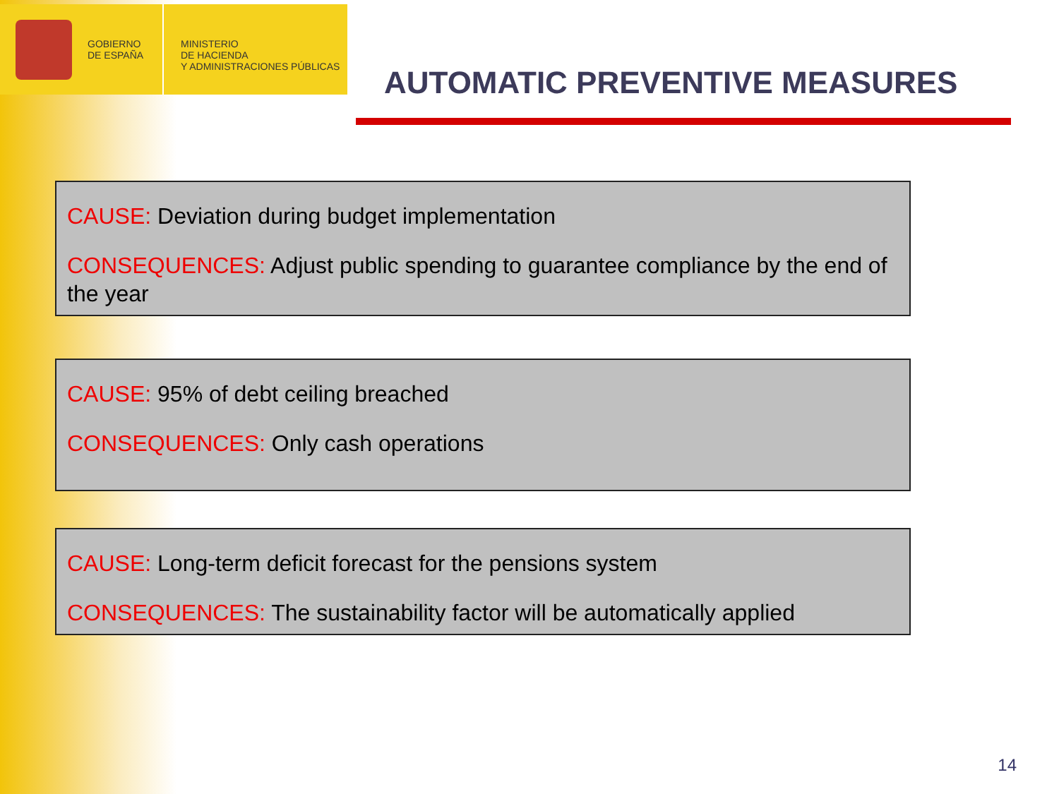GOBIERNO
DE ESPAÑA
MINISTERIO
DE HACIENDA
Y ADMINISTRACIONES PÚBLICAS
AUTOMATIC PREVENTIVE MEASURES
CAUSE: Deviation during budget implementation
CONSEQUENCES: Adjust public spending to guarantee compliance by the end of the year
CAUSE: 95% of debt ceiling breached
CONSEQUENCES: Only cash operations
CAUSE: Long-term deficit forecast for the pensions system
CONSEQUENCES: The sustainability factor will be automatically applied
14